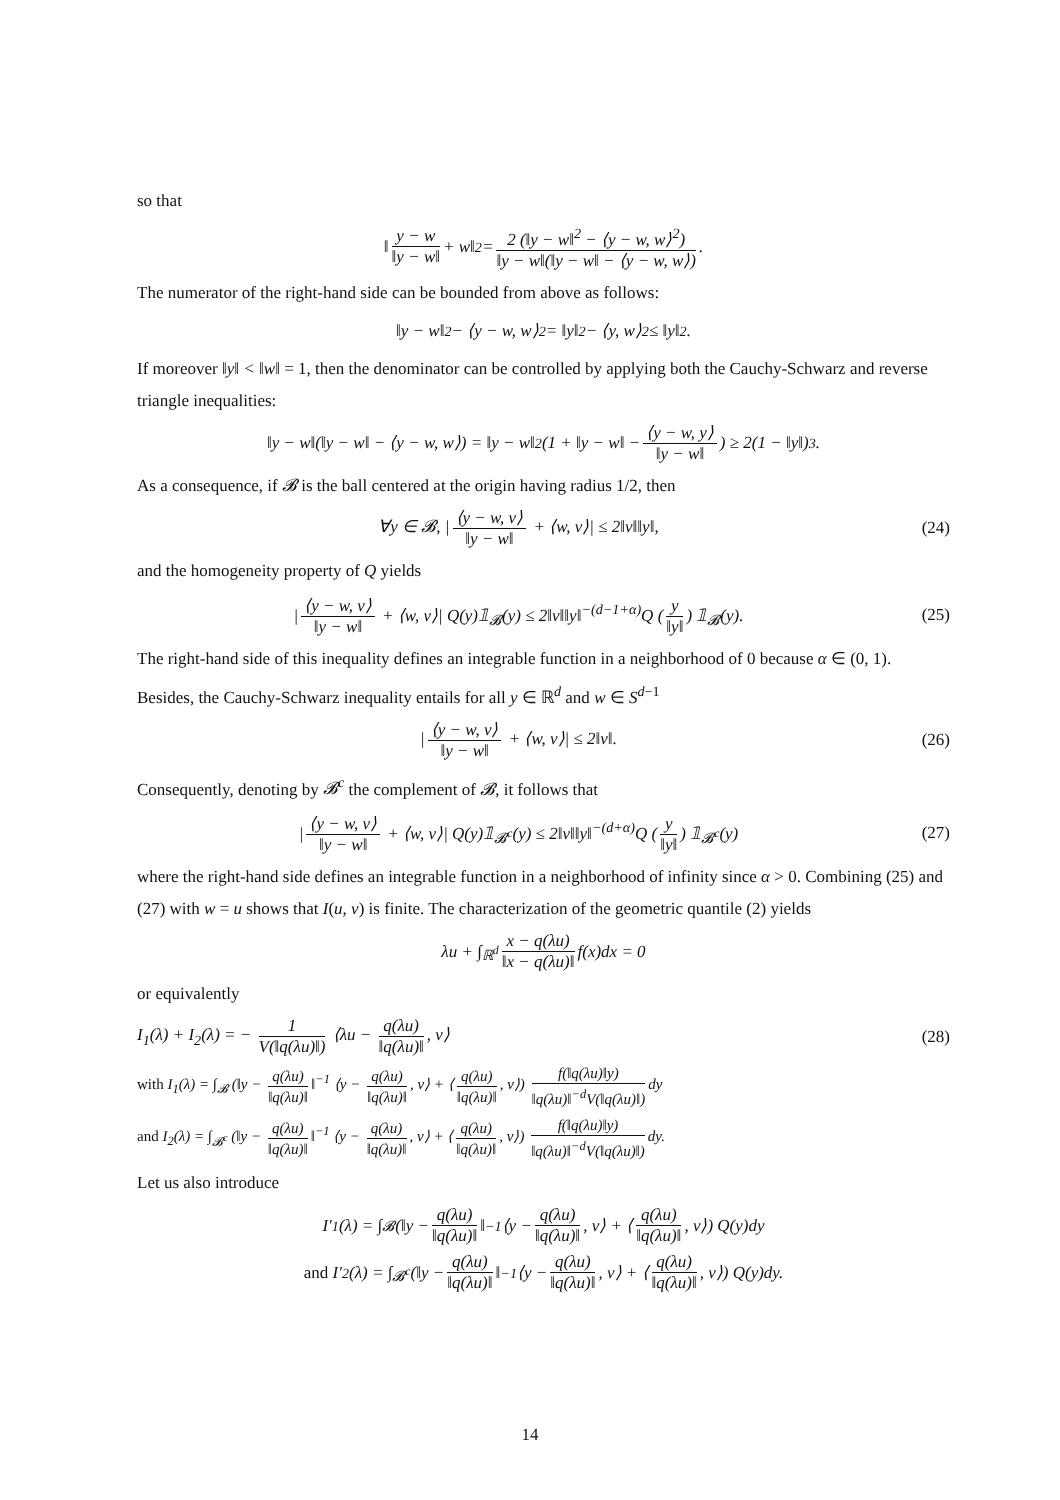so that
‖ y − w ‖y − w‖ + w‖<sup>2</sup> = 2 (‖y − w‖<sup>2</sup> − ⟨y − w, w⟩<sup>2</sup>) ‖y − w‖(‖y − w‖ − ⟨y − w, w⟩).
The numerator of the right-hand side can be bounded from above as follows:
‖y − w‖<sup>2</sup> − ⟨y − w, w⟩<sup>2</sup> = ‖y‖<sup>2</sup> − ⟨y, w⟩<sup>2</sup> ≤ ‖y‖<sup>2</sup>.
If moreover ‖y‖ < ‖w‖ = 1, then the denominator can be controlled by applying both the Cauchy-Schwarz and reverse triangle inequalities:
‖y − w‖(‖y − w‖ − ⟨y − w, w⟩) = ‖y − w‖<sup>2</sup> (1 + ‖y − w‖ − ⟨y − w, y⟩ ‖y − w‖) ≥ 2(1 − ‖y‖)<sup>3</sup>.
As a consequence, if 𝓑 is the ball centered at the origin having radius 1/2, then
∀y ∈ 𝓑, | ⟨y − w, v⟩ ‖y − w‖ + ⟨w, v⟩| ≤ 2‖v‖‖y‖, (24)
and the homogeneity property of Q yields
| ⟨y − w, v⟩ ‖y − w‖ + ⟨w, v⟩| Q(y)𝟙<sub>𝓑</sub>(y) ≤ 2‖v‖‖y‖<sup>−(d−1+α)</sup>Q (y ‖y‖) 𝟙<sub>𝓑</sub>(y). (25)
The right-hand side of this inequality defines an integrable function in a neighborhood of 0 because α ∈ (0, 1). Besides, the Cauchy-Schwarz inequality entails for all y ∈ ℝ<sup>d</sup> and w ∈ S<sup>d−1</sup>
| ⟨y − w, v⟩ ‖y − w‖ + ⟨w, v⟩| ≤ 2‖v‖. (26)
Consequently, denoting by 𝓑<sup>c</sup> the complement of 𝓑, it follows that
| ⟨y − w, v⟩ ‖y − w‖ + ⟨w, v⟩| Q(y)𝟙<sub>𝓑<sup>c</sup></sub>(y) ≤ 2‖v‖‖y‖<sup>−(d+α)</sup>Q (y ‖y‖) 𝟙<sub>𝓑<sup>c</sup></sub>(y) (27)
where the right-hand side defines an integrable function in a neighborhood of infinity since α > 0. Combining (25) and (27) with w = u shows that I(u, v) is finite. The characterization of the geometric quantile (2) yields
λu + ∫<sub>ℝ<sup>d</sup></sub> x − q(λu) ‖x − q(λu)‖ f(x)dx = 0
or equivalently
I<sub>1</sub>(λ) + I<sub>2</sub>(λ) = − 1 V(‖q(λu)‖) ⟨λu − q(λu) ‖q(λu)‖, v⟩ (28)
with I<sub>1</sub>(λ) = ∫<sub>𝓑</sub> (‖y − q(λu) ‖q(λu)‖ ‖<sup>−1</sup> ⟨y − q(λu) ‖q(λu)‖, v⟩ + ⟨ q(λu) ‖q(λu)‖, v⟩) f(‖q(λu)‖y) ‖q(λu)‖<sup>−d</sup>V(‖q(λu)‖) dy
and I<sub>2</sub>(λ) = ∫<sub>𝓑<sup>c</sup></sub> (‖y − q(λu) ‖q(λu)‖ ‖<sup>−1</sup> ⟨y − q(λu) ‖q(λu)‖, v⟩ + ⟨ q(λu) ‖q(λu)‖, v⟩) f(‖q(λu)‖y) ‖q(λu)‖<sup>−d</sup>V(‖q(λu)‖) dy.
Let us also introduce
I′<sub>1</sub>(λ) = ∫<sub>𝓑</sub> (‖y − q(λu) ‖q(λu)‖ ‖<sup>−1</sup> ⟨y − q(λu) ‖q(λu)‖, v⟩ + ⟨ q(λu) ‖q(λu)‖, v⟩) Q(y)dy
and I′<sub>2</sub>(λ) = ∫<sub>𝓑<sup>c</sup></sub> (‖y − q(λu) ‖q(λu)‖ ‖<sup>−1</sup> ⟨y − q(λu) ‖q(λu)‖, v⟩ + ⟨ q(λu) ‖q(λu)‖, v⟩) Q(y)dy.
14